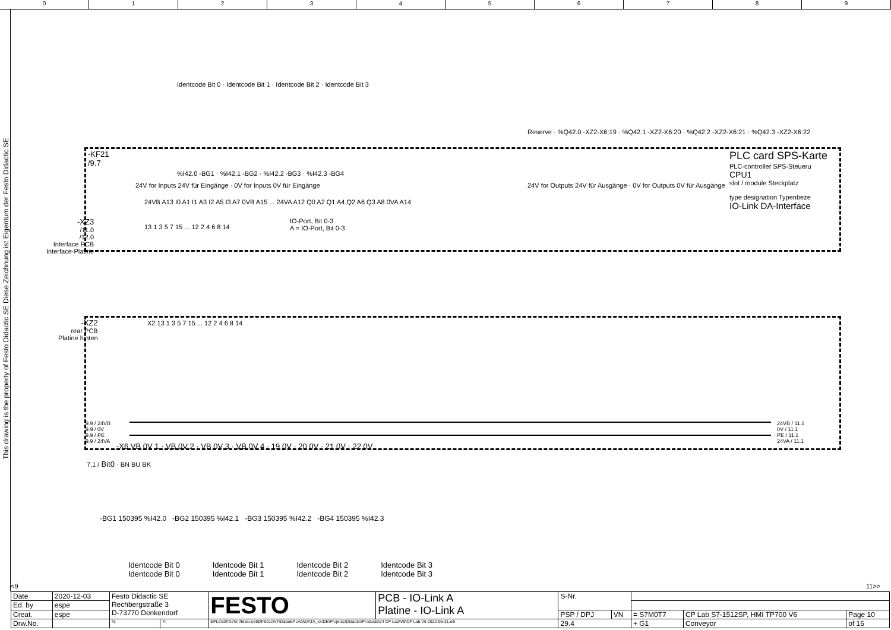0 1 2 3 4 5 6 7 8 9
This drawing is the property of Festo Didactic SE Diese Zeichnung ist Eigentum der Festo Didactic SE
-KF21
/9.7
PLC card SPS-Karte
PLC-controller SPS-Steueru
CPU1
slot / module Steckplatz
type designation Typenbeze
IO-Link DA-Interface
Identcode Bit 0 · Identcode Bit 1 · Identcode Bit 2 · Identcode Bit 3
%I42.0 -BG1 · %I42.1 -BG2 · %I42.2 -BG3 · %I42.3 -BG4
24V for Inputs 24V für Eingänge · 0V for Inputs 0V für Eingänge
Reserve · %Q42.0 -XZ2-X6:19 · %Q42.1 -XZ2-X6:20 · %Q42.2 -XZ2-X6:21 · %Q42.3 -XZ2-X6:22
24V for Outputs 24V für Ausgänge · 0V for Outputs 0V für Ausgänge
24VB A13 I0 A1 I1 A3 I2 A5 I3 A7 0VB A15 ... 24VA A12 Q0 A2 Q1 A4 Q2 A6 Q3 A8 0VA A14
-XZ3
/11.0
/12.0
Interface PCB
Interface-Platine
IO-Port, Bit 0-3
A = IO-Port, Bit 0-3
13 1 3 5 7 15 ... 12 2 4 6 8 14
-XZ2
rear PCB
Platine hinten
X2 13 1 3 5 7 15 ... 12 2 4 6 8 14
9.9 / 24VB
9.9 / 0V
9.9 / PE
9.9 / 24VA
24VB / 11.1
0V / 11.1
PE / 11.1
24VA / 11.1
-X6 VB 0V 1 · VB 0V 2 · VB 0V 3 · VB 0V 4 · 19 0V · 20 0V · 21 0V · 22 0V
7.1 / Bit0 · BN BU BK
-BG1 150395 %I42.0 -BG2 150395 %I42.1 -BG3 150395 %I42.2 -BG4 150395 %I42.3
Identcode Bit 0
Identcode Bit 0
Identcode Bit 1
Identcode Bit 1
Identcode Bit 2
Identcode Bit 2
Identcode Bit 3
Identcode Bit 3
<9 11>>
| Date | 2020-12-03 | Festo Didactic SE Rechbergstraße 3 D-73770 Denkendorf | | | FESTO | PCB - IO-Link A Platine - IO-Link A | S-Nr. | | | | |
| Ed. by | espe | | | | | | | | | | |
| Creat. | espe | | | | | | PSP / DPJ | VN | = S7M0T7 | CP Lab S7-1512SP, HMI TP700 V6 | Page 10 |
| Drw.No. | | N: | F: | EPL0VZFG7M \\festo.net\DFS01\INT\Data\EPLAN\DATA_xx\DE\Projects\Didactic\Products\24 CP Lab\V6\CP Lab V6 2022-05-31.elk | | | 29.4 | | + G1 | Conveyor | of 16 |